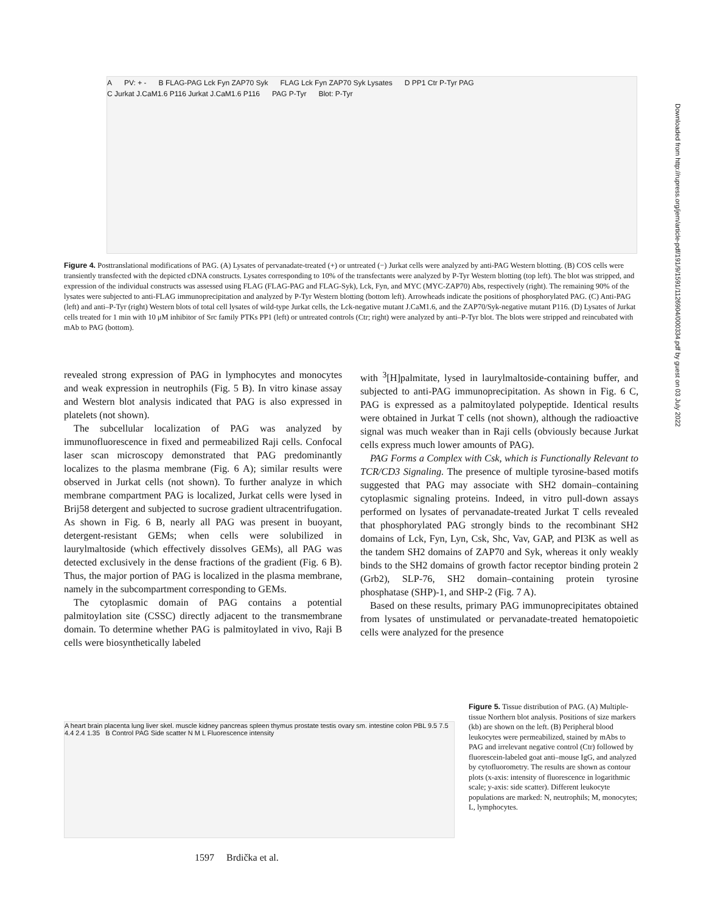A PV: + - B FLAG-PAG Lck Fyn ZAP70 Syk FLAG Lck Fyn ZAP70 Syk Lysates D PP1 Ctr P-Tyr PAG
C Jurkat J.CaM1.6 P116 Jurkat J.CaM1.6 P116 PAG P-Tyr Blot: P-Tyr
Figure 4. Posttranslational modifications of PAG. (A) Lysates of pervanadate-treated (+) or untreated (−) Jurkat cells were analyzed by anti-PAG Western blotting. (B) COS cells were transiently transfected with the depicted cDNA constructs. Lysates corresponding to 10% of the transfectants were analyzed by P-Tyr Western blotting (top left). The blot was stripped, and expression of the individual constructs was assessed using FLAG (FLAG-PAG and FLAG-Syk), Lck, Fyn, and MYC (MYC-ZAP70) Abs, respectively (right). The remaining 90% of the lysates were subjected to anti-FLAG immunoprecipitation and analyzed by P-Tyr Western blotting (bottom left). Arrowheads indicate the positions of phosphorylated PAG. (C) Anti-PAG (left) and anti–P-Tyr (right) Western blots of total cell lysates of wild-type Jurkat cells, the Lck-negative mutant J.CaM1.6, and the ZAP70/Syk-negative mutant P116. (D) Lysates of Jurkat cells treated for 1 min with 10 μM inhibitor of Src family PTKs PP1 (left) or untreated controls (Ctr; right) were analyzed by anti–P-Tyr blot. The blots were stripped and reincubated with mAb to PAG (bottom).
revealed strong expression of PAG in lymphocytes and monocytes and weak expression in neutrophils (Fig. 5 B). In vitro kinase assay and Western blot analysis indicated that PAG is also expressed in platelets (not shown).
The subcellular localization of PAG was analyzed by immunofluorescence in fixed and permeabilized Raji cells. Confocal laser scan microscopy demonstrated that PAG predominantly localizes to the plasma membrane (Fig. 6 A); similar results were observed in Jurkat cells (not shown). To further analyze in which membrane compartment PAG is localized, Jurkat cells were lysed in Brij58 detergent and subjected to sucrose gradient ultracentrifugation. As shown in Fig. 6 B, nearly all PAG was present in buoyant, detergent-resistant GEMs; when cells were solubilized in laurylmaltoside (which effectively dissolves GEMs), all PAG was detected exclusively in the dense fractions of the gradient (Fig. 6 B). Thus, the major portion of PAG is localized in the plasma membrane, namely in the subcompartment corresponding to GEMs.
The cytoplasmic domain of PAG contains a potential palmitoylation site (CSSC) directly adjacent to the transmembrane domain. To determine whether PAG is palmitoylated in vivo, Raji B cells were biosynthetically labeled
with <sup>3</sup>[H]palmitate, lysed in laurylmaltoside-containing buffer, and subjected to anti-PAG immunoprecipitation. As shown in Fig. 6 C, PAG is expressed as a palmitoylated polypeptide. Identical results were obtained in Jurkat T cells (not shown), although the radioactive signal was much weaker than in Raji cells (obviously because Jurkat cells express much lower amounts of PAG).
PAG Forms a Complex with Csk, which is Functionally Relevant to TCR/CD3 Signaling. The presence of multiple tyrosine-based motifs suggested that PAG may associate with SH2 domain–containing cytoplasmic signaling proteins. Indeed, in vitro pull-down assays performed on lysates of pervanadate-treated Jurkat T cells revealed that phosphorylated PAG strongly binds to the recombinant SH2 domains of Lck, Fyn, Lyn, Csk, Shc, Vav, GAP, and PI3K as well as the tandem SH2 domains of ZAP70 and Syk, whereas it only weakly binds to the SH2 domains of growth factor receptor binding protein 2 (Grb2), SLP-76, SH2 domain–containing protein tyrosine phosphatase (SHP)-1, and SHP-2 (Fig. 7 A).
Based on these results, primary PAG immunoprecipitates obtained from lysates of unstimulated or pervanadate-treated hematopoietic cells were analyzed for the presence
A heart brain placenta lung liver skel. muscle kidney pancreas spleen thymus prostate testis ovary sm. intestine colon PBL 9.5 7.5 4.4 2.4 1.35 B Control PAG Side scatter N M L Fluorescence intensity
Figure 5. Tissue distribution of PAG. (A) Multiple-tissue Northern blot analysis. Positions of size markers (kb) are shown on the left. (B) Peripheral blood leukocytes were permeabilized, stained by mAbs to PAG and irrelevant negative control (Ctr) followed by fluorescein-labeled goat anti–mouse IgG, and analyzed by cytofluorometry. The results are shown as contour plots (x-axis: intensity of fluorescence in logarithmic scale; y-axis: side scatter). Different leukocyte populations are marked: N, neutrophils; M, monocytes; L, lymphocytes.
1597 Brdička et al.
Downloaded from http://rupress.org/jem/article-pdf/191/9/1591/1126904/000334.pdf by guest on 03 July 2022